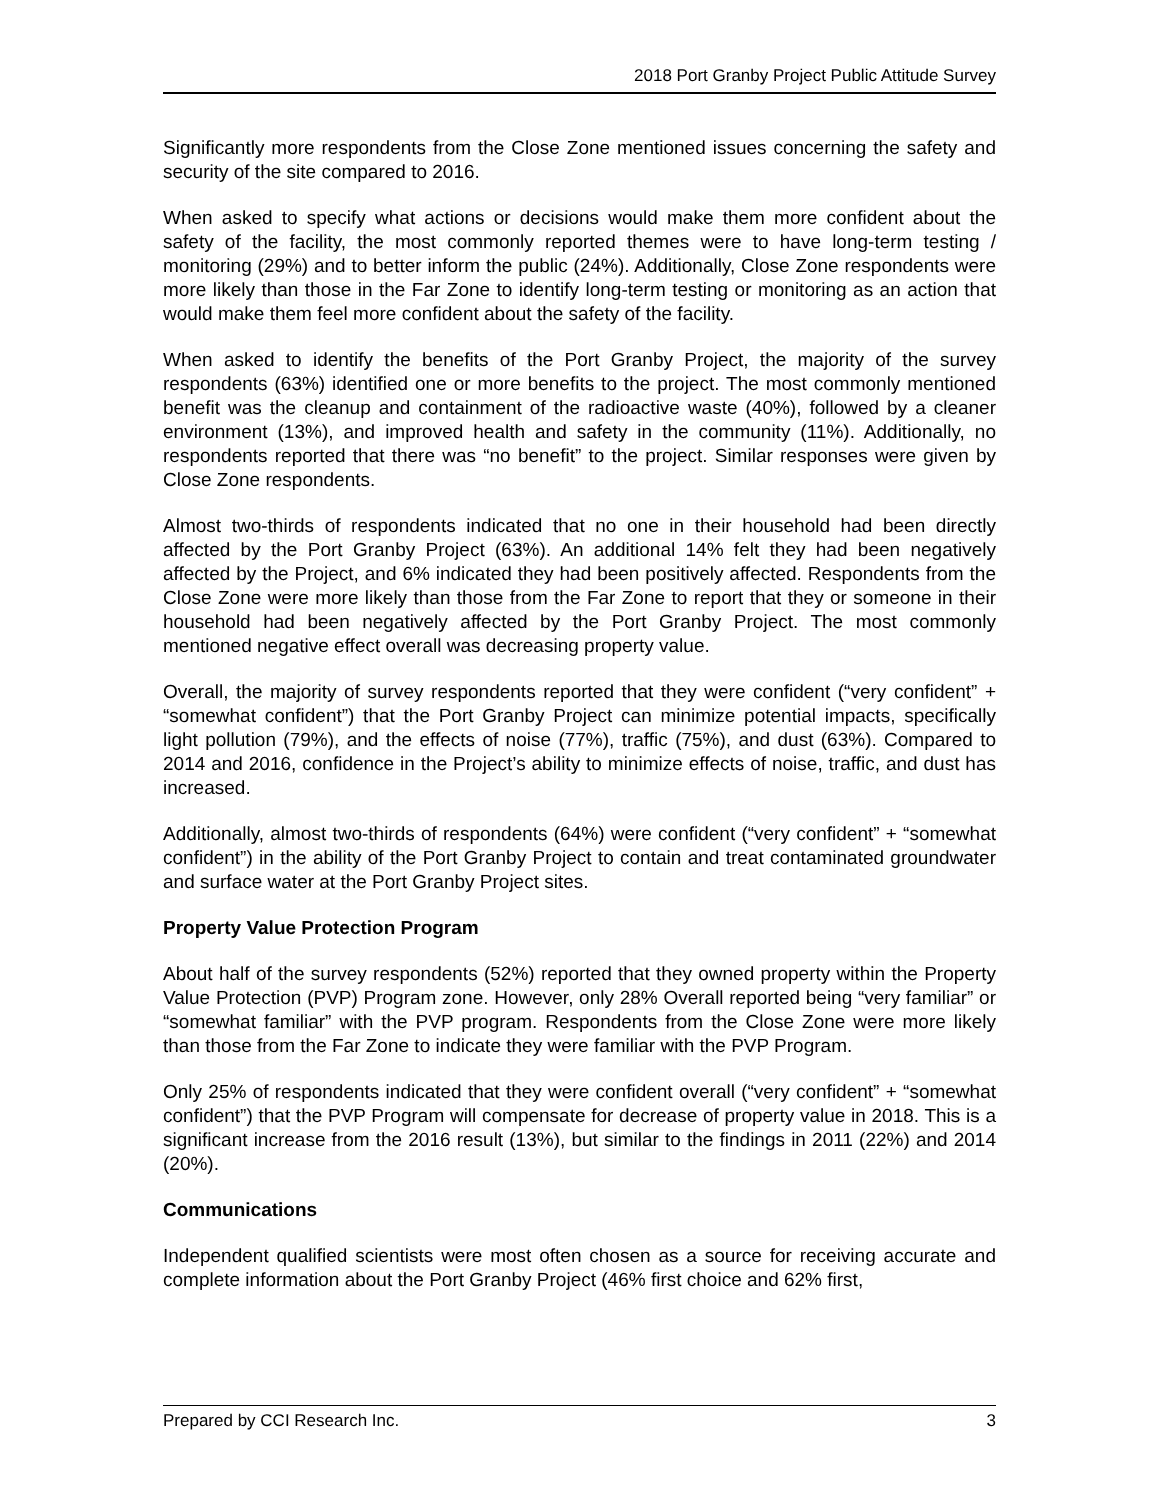2018 Port Granby Project Public Attitude Survey
Significantly more respondents from the Close Zone mentioned issues concerning the safety and security of the site compared to 2016.
When asked to specify what actions or decisions would make them more confident about the safety of the facility, the most commonly reported themes were to have long-term testing / monitoring (29%) and to better inform the public (24%). Additionally, Close Zone respondents were more likely than those in the Far Zone to identify long-term testing or monitoring as an action that would make them feel more confident about the safety of the facility.
When asked to identify the benefits of the Port Granby Project, the majority of the survey respondents (63%) identified one or more benefits to the project. The most commonly mentioned benefit was the cleanup and containment of the radioactive waste (40%), followed by a cleaner environment (13%), and improved health and safety in the community (11%). Additionally, no respondents reported that there was “no benefit” to the project. Similar responses were given by Close Zone respondents.
Almost two-thirds of respondents indicated that no one in their household had been directly affected by the Port Granby Project (63%). An additional 14% felt they had been negatively affected by the Project, and 6% indicated they had been positively affected. Respondents from the Close Zone were more likely than those from the Far Zone to report that they or someone in their household had been negatively affected by the Port Granby Project. The most commonly mentioned negative effect overall was decreasing property value.
Overall, the majority of survey respondents reported that they were confident (“very confident” + “somewhat confident”) that the Port Granby Project can minimize potential impacts, specifically light pollution (79%), and the effects of noise (77%), traffic (75%), and dust (63%). Compared to 2014 and 2016, confidence in the Project’s ability to minimize effects of noise, traffic, and dust has increased.
Additionally, almost two-thirds of respondents (64%) were confident (“very confident” + “somewhat confident”) in the ability of the Port Granby Project to contain and treat contaminated groundwater and surface water at the Port Granby Project sites.
Property Value Protection Program
About half of the survey respondents (52%) reported that they owned property within the Property Value Protection (PVP) Program zone. However, only 28% Overall reported being “very familiar” or “somewhat familiar” with the PVP program. Respondents from the Close Zone were more likely than those from the Far Zone to indicate they were familiar with the PVP Program.
Only 25% of respondents indicated that they were confident overall (“very confident” + “somewhat confident”) that the PVP Program will compensate for decrease of property value in 2018. This is a significant increase from the 2016 result (13%), but similar to the findings in 2011 (22%) and 2014 (20%).
Communications
Independent qualified scientists were most often chosen as a source for receiving accurate and complete information about the Port Granby Project (46% first choice and 62% first,
Prepared by CCI Research Inc. 3